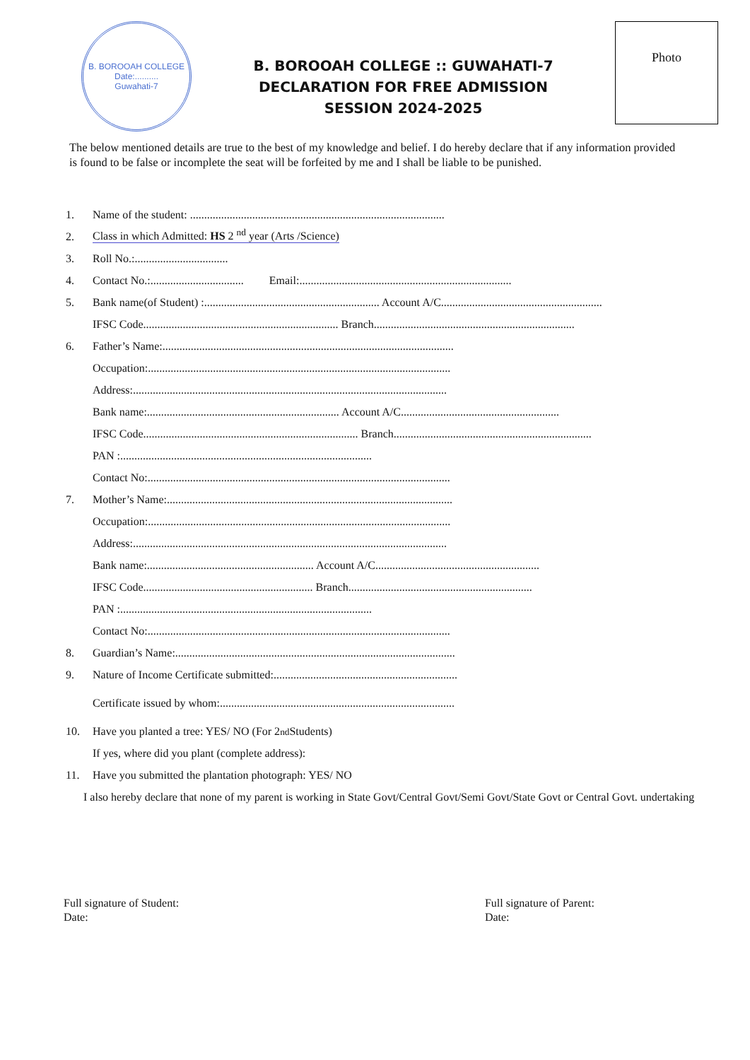B. BOROOAH COLLEGE
Date:..........
Guwahati-7
B. BOROOAH COLLEGE :: GUWAHATI-7
DECLARATION FOR FREE ADMISSION
SESSION 2024-2025
Photo
The below mentioned details are true to the best of my knowledge and belief. I do hereby declare that if any information provided is found to be false or incomplete the seat will be forfeited by me and I shall be liable to be punished.
1. Name of the student: ..........................................................................................
2. Class in which Admitted: HS 2 <sup>nd</sup> year (Arts /Science)
3. Roll No.:.................................
4. Contact No.:................................. Email:...........................................................................
5. Bank name(of Student) :.............................................................. Account A/C.........................................................
IFSC Code..................................................................... Branch.......................................................................
6. Father’s Name:.......................................................................................................
Occupation:...........................................................................................................
Address:...............................................................................................................
Bank name:.................................................................... Account A/C........................................................
IFSC Code............................................................................ Branch......................................................................
PAN :.........................................................................................
Contact No:...........................................................................................................
7. Mother’s Name:.....................................................................................................
Occupation:...........................................................................................................
Address:...............................................................................................................
Bank name:........................................................... Account A/C..........................................................
IFSC Code............................................................ Branch.................................................................
PAN :.........................................................................................
Contact No:...........................................................................................................
8. Guardian’s Name:...................................................................................................
9. Nature of Income Certificate submitted:.................................................................
Certificate issued by whom:...................................................................................
10. Have you planted a tree: YES/ NO (For 2<sup>nd</sup> Students)
If yes, where did you plant (complete address):
11. Have you submitted the plantation photograph: YES/ NO
I also hereby declare that none of my parent is working in State Govt/Central Govt/Semi Govt/State Govt or Central Govt. undertaking
Full signature of Student:
Date:
Full signature of Parent:
Date: